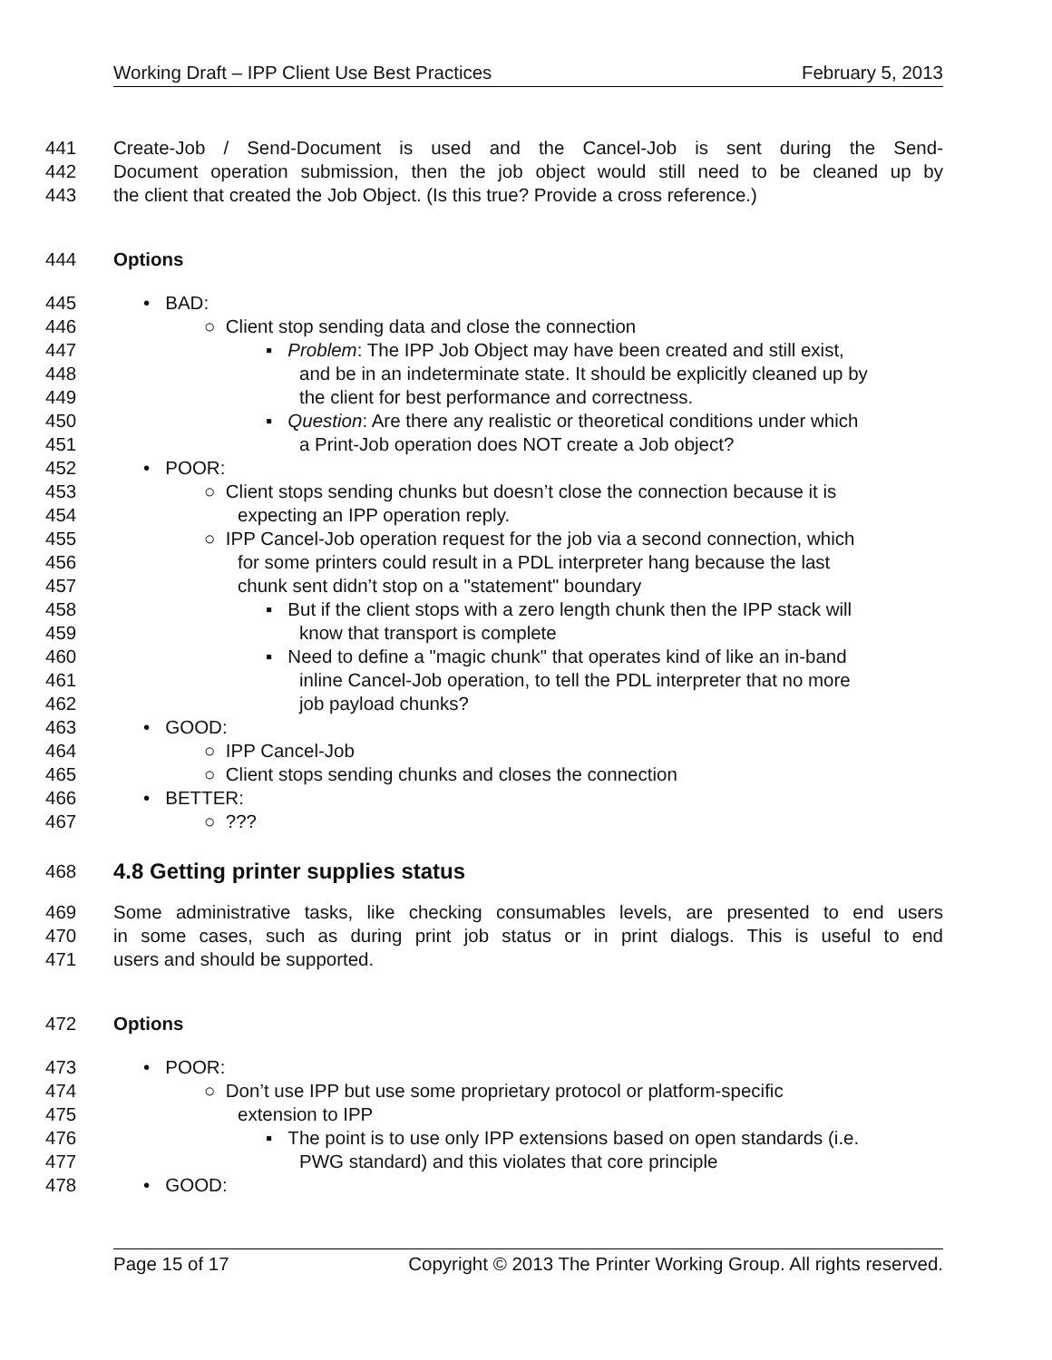Working Draft – IPP Client Use Best Practices February 5, 2013
441 Create-Job / Send-Document is used and the Cancel-Job is sent during the Send-
442 Document operation submission, then the job object would still need to be cleaned up by
443 the client that created the Job Object. (Is this true? Provide a cross reference.)
444 Options
445 • BAD:
446 ○ Client stop sending data and close the connection
447 ▪ Problem: The IPP Job Object may have been created and still exist,
448 and be in an indeterminate state. It should be explicitly cleaned up by
449 the client for best performance and correctness.
450 ▪ Question: Are there any realistic or theoretical conditions under which
451 a Print-Job operation does NOT create a Job object?
452 • POOR:
453 ○ Client stops sending chunks but doesn’t close the connection because it is
454 expecting an IPP operation reply.
455 ○ IPP Cancel-Job operation request for the job via a second connection, which
456 for some printers could result in a PDL interpreter hang because the last
457 chunk sent didn’t stop on a "statement" boundary
458 ▪ But if the client stops with a zero length chunk then the IPP stack will
459 know that transport is complete
460 ▪ Need to define a "magic chunk" that operates kind of like an in-band
461 inline Cancel-Job operation, to tell the PDL interpreter that no more
462 job payload chunks?
463 • GOOD:
464 ○ IPP Cancel-Job
465 ○ Client stops sending chunks and closes the connection
466 • BETTER:
467 ○ ???
468
4.8 Getting printer supplies status
469 Some administrative tasks, like checking consumables levels, are presented to end users
470 in some cases, such as during print job status or in print dialogs. This is useful to end
471 users and should be supported.
472 Options
473 • POOR:
474 ○ Don’t use IPP but use some proprietary protocol or platform-specific
475 extension to IPP
476 ▪ The point is to use only IPP extensions based on open standards (i.e.
477 PWG standard) and this violates that core principle
478 • GOOD:
Page 15 of 17 Copyright © 2013 The Printer Working Group. All rights reserved.